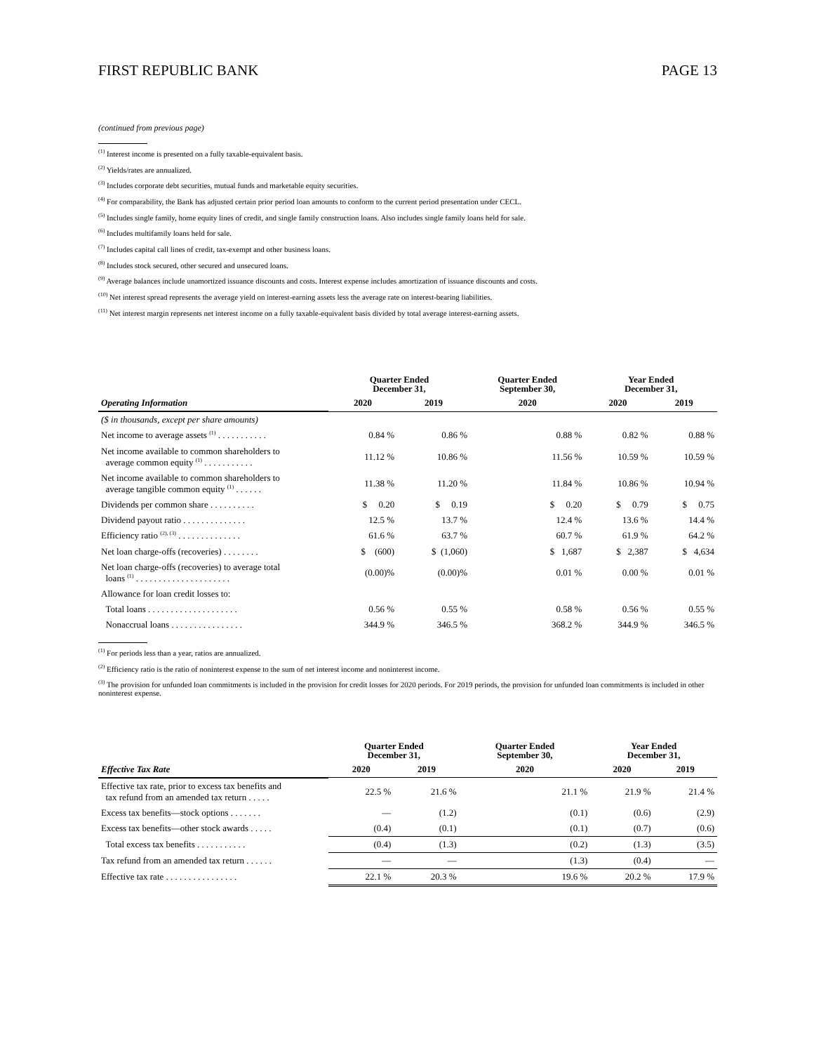FIRST REPUBLIC BANK PAGE 13
(continued from previous page)
<sup>(1)</sup> Interest income is presented on a fully taxable-equivalent basis.
<sup>(2)</sup> Yields/rates are annualized.
<sup>(3)</sup> Includes corporate debt securities, mutual funds and marketable equity securities.
<sup>(4)</sup> For comparability, the Bank has adjusted certain prior period loan amounts to conform to the current period presentation under CECL.
<sup>(5)</sup> Includes single family, home equity lines of credit, and single family construction loans. Also includes single family loans held for sale.
<sup>(6)</sup> Includes multifamily loans held for sale.
<sup>(7)</sup> Includes capital call lines of credit, tax-exempt and other business loans.
<sup>(8)</sup> Includes stock secured, other secured and unsecured loans.
<sup>(9)</sup> Average balances include unamortized issuance discounts and costs. Interest expense includes amortization of issuance discounts and costs.
<sup>(10)</sup> Net interest spread represents the average yield on interest-earning assets less the average rate on interest-bearing liabilities.
<sup>(11)</sup> Net interest margin represents net interest income on a fully taxable-equivalent basis divided by total average interest-earning assets.
| | Quarter Ended December 31, | | Quarter Ended September 30, | Year Ended December 31, | |
| --- | --- | --- | --- | --- | --- |
| Operating Information | 2020 | 2019 | 2020 | 2020 | 2019 |
| ($ in thousands, except per share amounts) | | | | | |
| Net income to average assets <sup>(1)</sup> . . . . . . . . . . . | 0.84 % | 0.86 % | 0.88 % | 0.82 % | 0.88 % |
| Net income available to common shareholders to average common equity <sup>(1)</sup> . . . . . . . . . . . | 11.12 % | 10.86 % | 11.56 % | 10.59 % | 10.59 % |
| Net income available to common shareholders to average tangible common equity <sup>(1)</sup> . . . . . . | 11.38 % | 11.20 % | 11.84 % | 10.86 % | 10.94 % |
| Dividends per common share . . . . . . . . . . | $ 0.20 | $ 0.19 | $ 0.20 | $ 0.79 | $ 0.75 |
| Dividend payout ratio . . . . . . . . . . . . . . | 12.5 % | 13.7 % | 12.4 % | 13.6 % | 14.4 % |
| Efficiency ratio <sup>(2), (3)</sup> . . . . . . . . . . . . . . | 61.6 % | 63.7 % | 60.7 % | 61.9 % | 64.2 % |
| Net loan charge-offs (recoveries) . . . . . . . . | $ (600) | $ (1,060) | $ 1,687 | $ 2,387 | $ 4,634 |
| Net loan charge-offs (recoveries) to average total loans <sup>(1)</sup> . . . . . . . . . . . . . . . . . . . . . | (0.00)% | (0.00)% | 0.01 % | 0.00 % | 0.01 % |
| Allowance for loan credit losses to: | | | | | |
| Total loans . . . . . . . . . . . . . . . . . . . . | 0.56 % | 0.55 % | 0.58 % | 0.56 % | 0.55 % |
| Nonaccrual loans . . . . . . . . . . . . . . . . | 344.9 % | 346.5 % | 368.2 % | 344.9 % | 346.5 % |
<sup>(1)</sup> For periods less than a year, ratios are annualized.
<sup>(2)</sup> Efficiency ratio is the ratio of noninterest expense to the sum of net interest income and noninterest income.
<sup>(3)</sup> The provision for unfunded loan commitments is included in the provision for credit losses for 2020 periods. For 2019 periods, the provision for unfunded loan commitments is included in other noninterest expense.
| | Quarter Ended December 31, | | Quarter Ended September 30, | Year Ended December 31, | |
| --- | --- | --- | --- | --- | --- |
| Effective Tax Rate | 2020 | 2019 | 2020 | 2020 | 2019 |
| Effective tax rate, prior to excess tax benefits and tax refund from an amended tax return . . . . . | 22.5 % | 21.6 % | 21.1 % | 21.9 % | 21.4 % |
| Excess tax benefits—stock options . . . . . . . | — | (1.2) | (0.1) | (0.6) | (2.9) |
| Excess tax benefits—other stock awards . . . . . | (0.4) | (0.1) | (0.1) | (0.7) | (0.6) |
| Total excess tax benefits . . . . . . . . . . . | (0.4) | (1.3) | (0.2) | (1.3) | (3.5) |
| Tax refund from an amended tax return . . . . . . | — | — | (1.3) | (0.4) | — |
| Effective tax rate . . . . . . . . . . . . . . . . | 22.1 % | 20.3 % | 19.6 % | 20.2 % | 17.9 % |